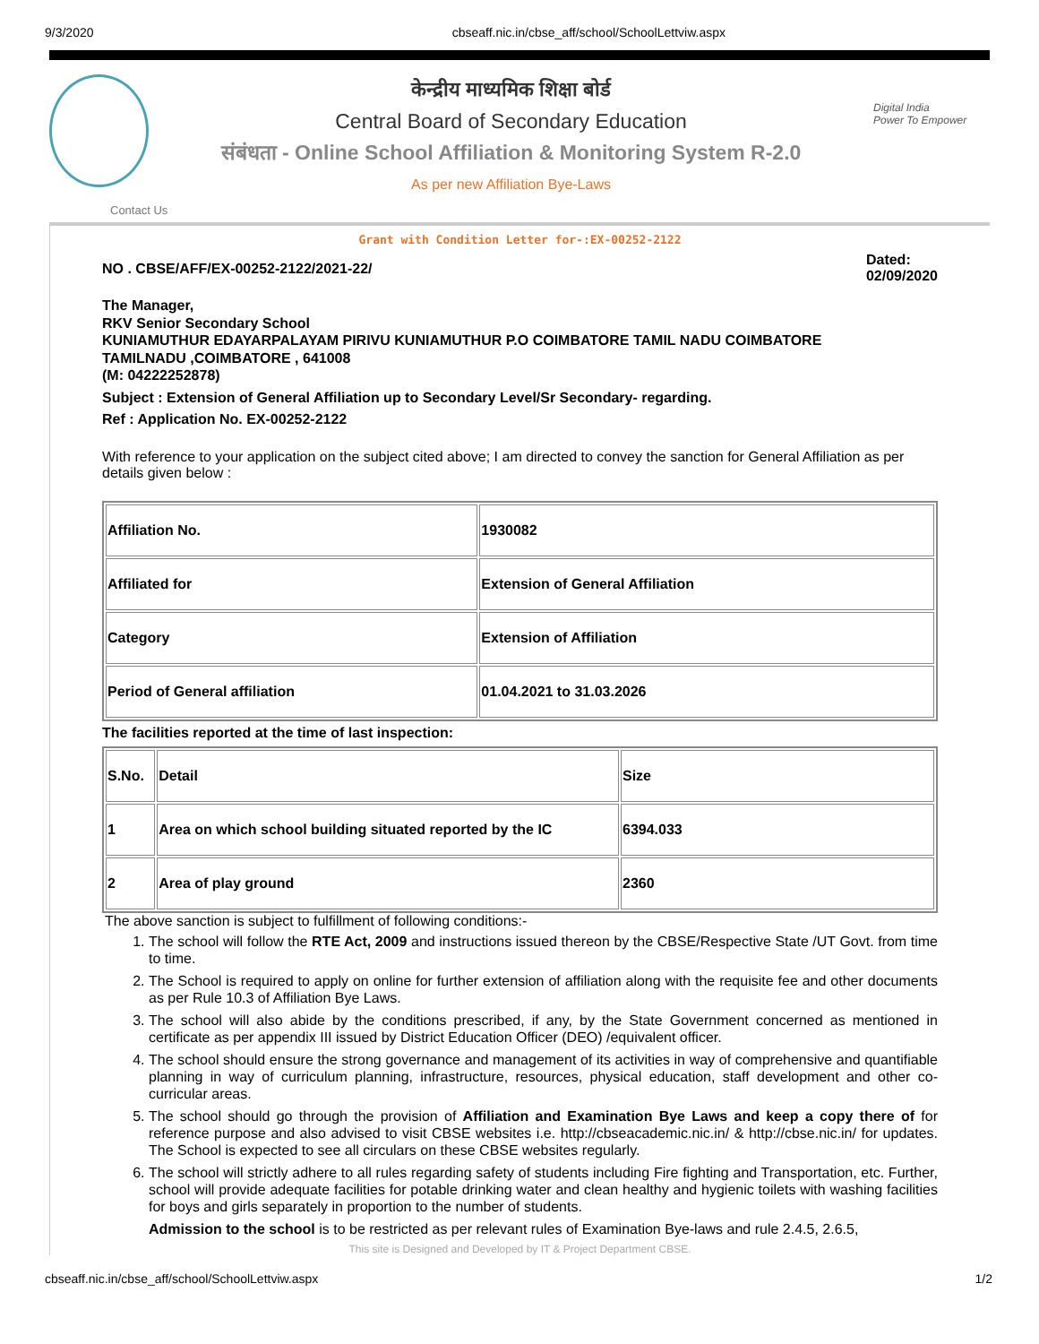9/3/2020 cbseaff.nic.in/cbse_aff/school/SchoolLettviw.aspx
केन्द्रीय माध्यमिक शिक्षा बोर्ड
Central Board of Secondary Education
संबंधता - Online School Affiliation & Monitoring System R-2.0
As per new Affiliation Bye-Laws
Digital India
Power To Empower
Contact Us
Grant with Condition Letter for-:EX-00252-2122
NO . CBSE/AFF/EX-00252-2122/2021-22/ Dated:
02/09/2020
The Manager,
RKV Senior Secondary School
KUNIAMUTHUR EDAYARPALAYAM PIRIVU KUNIAMUTHUR P.O COIMBATORE TAMIL NADU COIMBATORE
TAMILNADU ,COIMBATORE , 641008
(M: 04222252878)
Subject : Extension of General Affiliation up to Secondary Level/Sr Secondary- regarding.
Ref : Application No. EX-00252-2122
With reference to your application on the subject cited above; I am directed to convey the sanction for General Affiliation as per details given below :
| Affiliation No. | 1930082 |
| Affiliated for | Extension of General Affiliation |
| Category | Extension of Affiliation |
| Period of General affiliation | 01.04.2021 to 31.03.2026 |
The facilities reported at the time of last inspection:
| S.No. | Detail | Size |
| 1 | Area on which school building situated reported by the IC | 6394.033 |
| 2 | Area of play ground | 2360 |
The above sanction is subject to fulfillment of following conditions:-
1. The school will follow the RTE Act, 2009 and instructions issued thereon by the CBSE/Respective State /UT Govt. from time to time.
2. The School is required to apply on online for further extension of affiliation along with the requisite fee and other documents as per Rule 10.3 of Affiliation Bye Laws.
3. The school will also abide by the conditions prescribed, if any, by the State Government concerned as mentioned in certificate as per appendix III issued by District Education Officer (DEO) /equivalent officer.
4. The school should ensure the strong governance and management of its activities in way of comprehensive and quantifiable planning in way of curriculum planning, infrastructure, resources, physical education, staff development and other co-curricular areas.
5. The school should go through the provision of Affiliation and Examination Bye Laws and keep a copy there of for reference purpose and also advised to visit CBSE websites i.e. http://cbseacademic.nic.in/ & http://cbse.nic.in/ for updates. The School is expected to see all circulars on these CBSE websites regularly.
6. The school will strictly adhere to all rules regarding safety of students including Fire fighting and Transportation, etc. Further, school will provide adequate facilities for potable drinking water and clean healthy and hygienic toilets with washing facilities for boys and girls separately in proportion to the number of students.
7. Admission to the school is to be restricted as per relevant rules of Examination Bye-laws and rule 2.4.5, 2.6.5,
This site is Designed and Developed by IT & Project Department CBSE.
cbseaff.nic.in/cbse_aff/school/SchoolLettviw.aspx 1/2